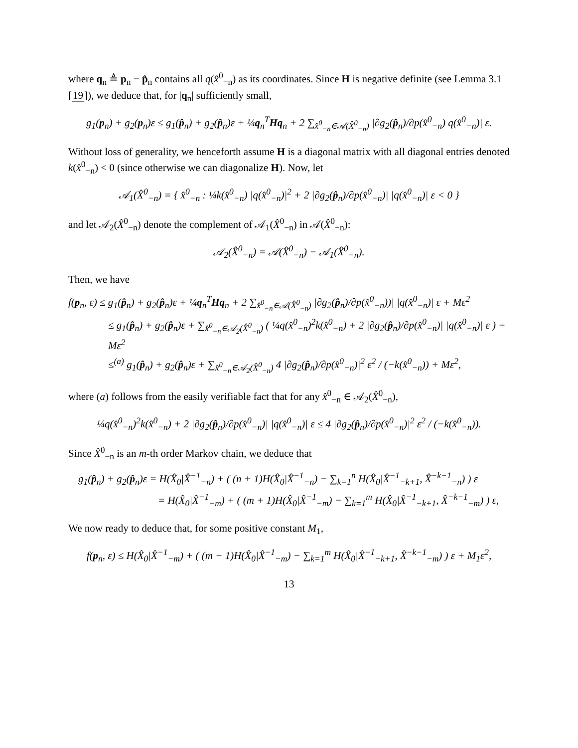where q<sub>n</sub> ≜ p<sub>n</sub> − p̂<sub>n</sub> contains all q(x̂<sup>0</sup><sub>−n</sub>) as its coordinates. Since H is negative definite (see Lemma 3.1 [19]), we deduce that, for |q<sub>n</sub>| sufficiently small,
g<sub>1</sub>(p<sub>n</sub>) + g<sub>2</sub>(p<sub>n</sub>)ε ≤ g<sub>1</sub>(p̂<sub>n</sub>) + g<sub>2</sub>(p̂<sub>n</sub>)ε + ¼q<sub>n</sub><sup>T</sup>Hq<sub>n</sub> + 2 ∑<sub>x̂<sup>0</sup><sub>−n</sub>∈𝒜(X̂<sup>0</sup><sub>−n</sub>)</sub> |∂g<sub>2</sub>(p̂<sub>n</sub>)/∂p(x̂<sup>0</sup><sub>−n</sub>) q(x̂<sup>0</sup><sub>−n</sub>)| ε.
Without loss of generality, we henceforth assume H is a diagonal matrix with all diagonal entries denoted k(x̂<sup>0</sup><sub>−n</sub>) < 0 (since otherwise we can diagonalize H). Now, let
𝒜<sub>1</sub>(X̂<sup>0</sup><sub>−n</sub>) = { x̂<sup>0</sup><sub>−n</sub> : ¼k(x̂<sup>0</sup><sub>−n</sub>) |q(x̂<sup>0</sup><sub>−n</sub>)|<sup>2</sup> + 2 |∂g<sub>2</sub>(p̂<sub>n</sub>)/∂p(x̂<sup>0</sup><sub>−n</sub>)| |q(x̂<sup>0</sup><sub>−n</sub>)| ε < 0 }
and let 𝒜<sub>2</sub>(X̂<sup>0</sup><sub>−n</sub>) denote the complement of 𝒜<sub>1</sub>(X̂<sup>0</sup><sub>−n</sub>) in 𝒜(X̂<sup>0</sup><sub>−n</sub>):
𝒜<sub>2</sub>(X̂<sup>0</sup><sub>−n</sub>) = 𝒜(X̂<sup>0</sup><sub>−n</sub>) − 𝒜<sub>1</sub>(X̂<sup>0</sup><sub>−n</sub>).
Then, we have
f(p<sub>n</sub>, ε) ≤ g<sub>1</sub>(p̂<sub>n</sub>) + g<sub>2</sub>(p̂<sub>n</sub>)ε + ¼q<sub>n</sub><sup>T</sup>Hq<sub>n</sub> + 2 ∑<sub>x̂<sup>0</sup><sub>−n</sub>∈𝒜(X̂<sup>0</sup><sub>−n</sub>)</sub> |∂g<sub>2</sub>(p̂<sub>n</sub>)/∂p(x̂<sup>0</sup><sub>−n</sub>))| |q(x̂<sup>0</sup><sub>−n</sub>)| ε + Mε<sup>2</sup>
≤ g<sub>1</sub>(p̂<sub>n</sub>) + g<sub>2</sub>(p̂<sub>n</sub>)ε + ∑<sub>x̂<sup>0</sup><sub>−n</sub>∈𝒜<sub>2</sub>(X̂<sup>0</sup><sub>−n</sub>)</sub> ( ¼q(x̂<sup>0</sup><sub>−n</sub>)<sup>2</sup>k(x̂<sup>0</sup><sub>−n</sub>) + 2 |∂g<sub>2</sub>(p̂<sub>n</sub>)/∂p(x̂<sup>0</sup><sub>−n</sub>)| |q(x̂<sup>0</sup><sub>−n</sub>)| ε ) + Mε<sup>2</sup>
≤<sup>(a)</sup> g<sub>1</sub>(p̂<sub>n</sub>) + g<sub>2</sub>(p̂<sub>n</sub>)ε + ∑<sub>x̂<sup>0</sup><sub>−n</sub>∈𝒜<sub>2</sub>(X̂<sup>0</sup><sub>−n</sub>)</sub> 4 |∂g<sub>2</sub>(p̂<sub>n</sub>)/∂p(x̂<sup>0</sup><sub>−n</sub>)|<sup>2</sup> ε<sup>2</sup> / (−k(x̂<sup>0</sup><sub>−n</sub>)) + Mε<sup>2</sup>,
where (a) follows from the easily verifiable fact that for any x̂<sup>0</sup><sub>−n</sub> ∈ 𝒜<sub>2</sub>(X̂<sup>0</sup><sub>−n</sub>),
¼q(x̂<sup>0</sup><sub>−n</sub>)<sup>2</sup>k(x̂<sup>0</sup><sub>−n</sub>) + 2 |∂g<sub>2</sub>(p̂<sub>n</sub>)/∂p(x̂<sup>0</sup><sub>−n</sub>)| |q(x̂<sup>0</sup><sub>−n</sub>)| ε ≤ 4 |∂g<sub>2</sub>(p̂<sub>n</sub>)/∂p(x̂<sup>0</sup><sub>−n</sub>)|<sup>2</sup> ε<sup>2</sup> / (−k(x̂<sup>0</sup><sub>−n</sub>)).
Since X̂<sup>0</sup><sub>−n</sub> is an m-th order Markov chain, we deduce that
g<sub>1</sub>(p̂<sub>n</sub>) + g<sub>2</sub>(p̂<sub>n</sub>)ε = H(X̂<sub>0</sub>|X̂<sup>−1</sup><sub>−n</sub>) + ( (n + 1)H(X̂<sub>0</sub>|X̂<sup>−1</sup><sub>−n</sub>) − ∑<sub>k=1</sub><sup>n</sup> H(X̂<sub>0</sub>|X̂<sup>−1</sup><sub>−k+1</sub>, X̂<sup>−k−1</sup><sub>−n</sub>) ) ε
= H(X̂<sub>0</sub>|X̂<sup>−1</sup><sub>−m</sub>) + ( (m + 1)H(X̂<sub>0</sub>|X̂<sup>−1</sup><sub>−m</sub>) − ∑<sub>k=1</sub><sup>m</sup> H(X̂<sub>0</sub>|X̂<sup>−1</sup><sub>−k+1</sub>, X̂<sup>−k−1</sup><sub>−m</sub>) ) ε,
We now ready to deduce that, for some positive constant M<sub>1</sub>,
f(p<sub>n</sub>, ε) ≤ H(X̂<sub>0</sub>|X̂<sup>−1</sup><sub>−m</sub>) + ( (m + 1)H(X̂<sub>0</sub>|X̂<sup>−1</sup><sub>−m</sub>) − ∑<sub>k=1</sub><sup>m</sup> H(X̂<sub>0</sub>|X̂<sup>−1</sup><sub>−k+1</sub>, X̂<sup>−k−1</sup><sub>−m</sub>) ) ε + M<sub>1</sub>ε<sup>2</sup>,
13